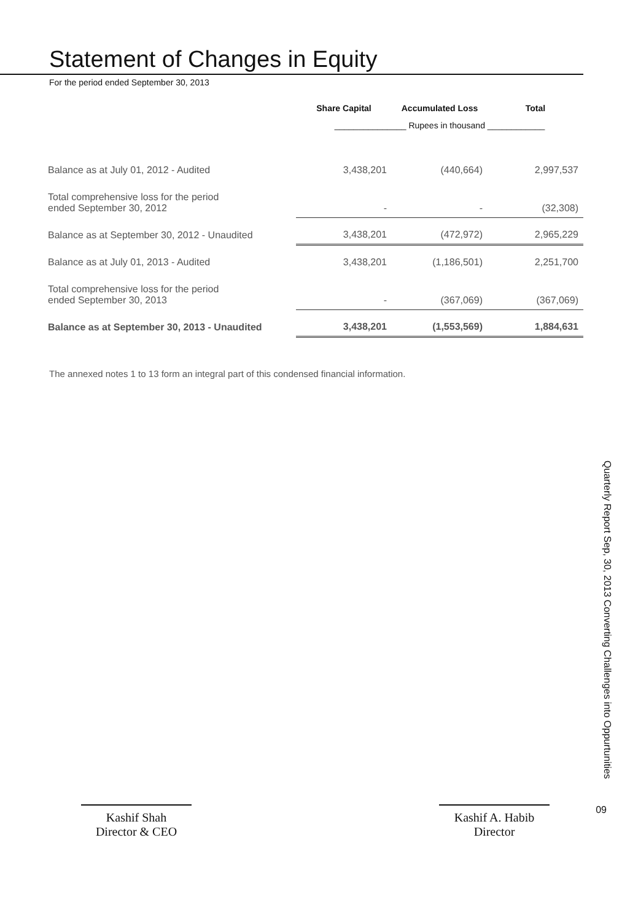Statement of Changes in Equity
For the period ended September 30, 2013
| | Share Capital | Accumulated Loss | Total |
| --- | --- | --- | --- |
| | _______________ Rupees in thousand ____________ | | |
| Balance as at July 01, 2012 - Audited | 3,438,201 | (440,664) | 2,997,537 |
| Total comprehensive loss for the period ended September 30, 2012 | - | - | (32,308) |
| Balance as at September 30, 2012 - Unaudited | 3,438,201 | (472,972) | 2,965,229 |
| Balance as at July 01, 2013 - Audited | 3,438,201 | (1,186,501) | 2,251,700 |
| Total comprehensive loss for the period ended September 30, 2013 | - | (367,069) | (367,069) |
| Balance as at September 30, 2013 - Unaudited | 3,438,201 | (1,553,569) | 1,884,631 |
The annexed notes 1 to 13 form an integral part of this condensed financial information.
Kashif Shah
Director & CEO
Kashif A. Habib
Director
Quarterly Report Sep, 30, 2013 Converting Challenges into Oppurtunities
09